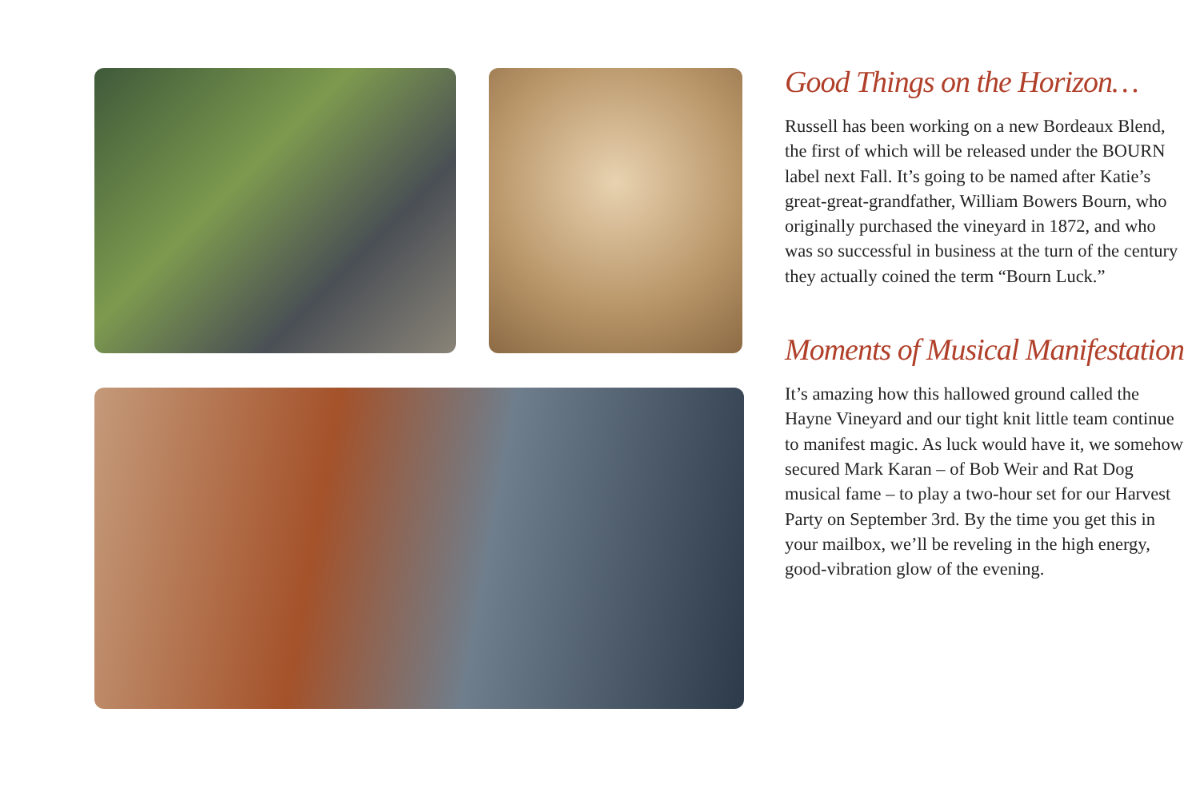Good Things on the Horizon…
Russell has been working on a new Bordeaux Blend, the first of which will be released under the BOURN label next Fall. It’s going to be named after Katie’s great-great-grandfather, William Bowers Bourn, who originally purchased the vineyard in 1872, and who was so successful in business at the turn of the century they actually coined the term “Bourn Luck.”
Moments of Musical Manifestation
It’s amazing how this hallowed ground called the Hayne Vineyard and our tight knit little team continue to manifest magic. As luck would have it, we somehow secured Mark Karan – of Bob Weir and Rat Dog musical fame – to play a two-hour set for our Harvest Party on September 3rd. By the time you get this in your mailbox, we’ll be reveling in the high energy, good-vibration glow of the evening.